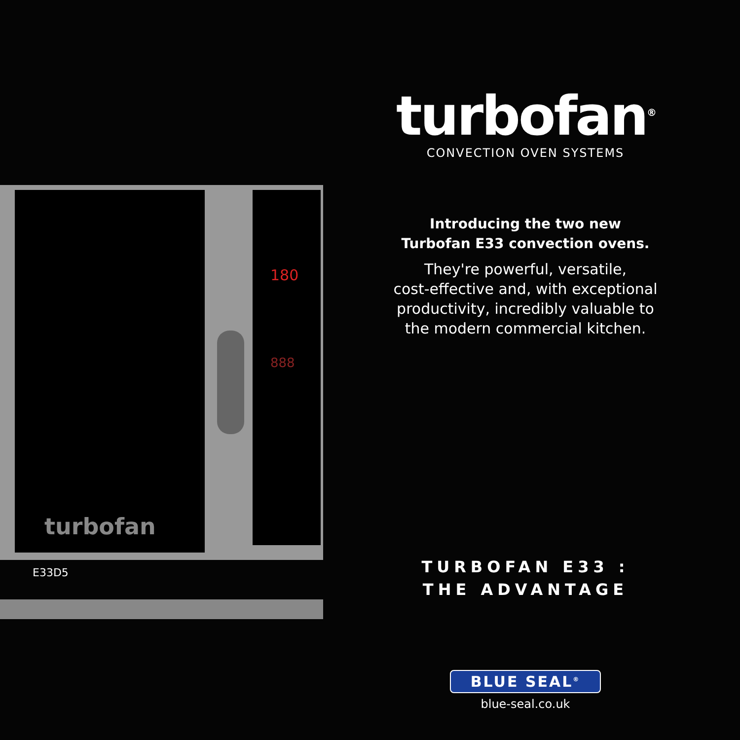turbofan
180
888
E33D5
turbofan<sup>®</sup>
CONVECTION OVEN SYSTEMS
Introducing the two new
Turbofan E33 convection ovens.
They're powerful, versatile,
cost-effective and, with exceptional
productivity, incredibly valuable to
the modern commercial kitchen.
TURBOFAN E33 :
THE ADVANTAGE
BLUE SEAL<sup>®</sup>
blue-seal.co.uk